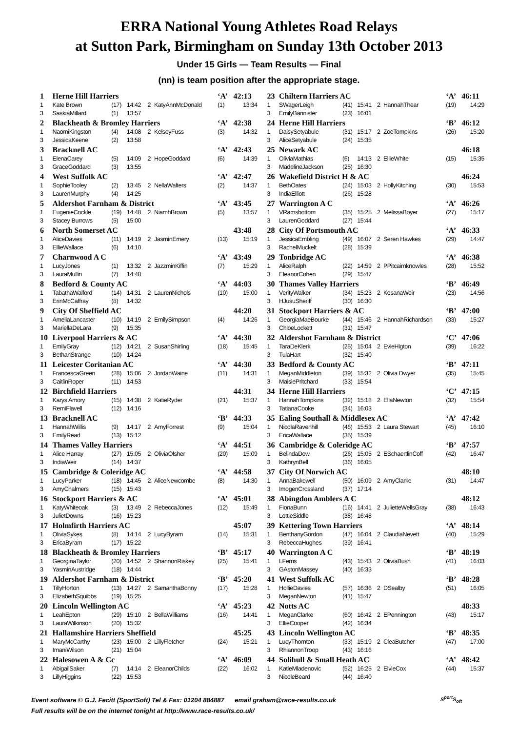ERRA National Young Athletes Road Relays
at Sutton Park, Birmingham on Sunday 13th October 2013
Under 15 Girls — Team Results — Final
(nn) is team position after the appropriate stage.
| 1 | Herne Hill Harriers | | | | | ‘A’ | 42:13 | |
| 1 | Kate Brown | (17) | 14:42 | 2 | KatyAnnMcDonald | (1) | | 13:34 |
| 3 | SaskiaMillard | (1) | 13:57 | | | | | |
| 2 | Blackheath & Bromley Harriers | | | | | ‘A’ | 42:38 | |
| 1 | NaomiKingston | (4) | 14:08 | 2 | KelseyFuss | (3) | | 14:32 |
| 3 | JessicaKeene | (2) | 13:58 | | | | | |
| 3 | Bracknell AC | | | | | ‘A’ | 42:43 | |
| 1 | ElenaCarey | (5) | 14:09 | 2 | HopeGoddard | (6) | | 14:39 |
| 3 | GraceGoddard | (3) | 13:55 | | | | | |
| 4 | West Suffolk AC | | | | | ‘A’ | 42:47 | |
| 1 | SophieTooley | (2) | 13:45 | 2 | NellaWalters | (2) | | 14:37 |
| 3 | LaurenMurphy | (4) | 14:25 | | | | | |
| 5 | Aldershot Farnham & District | | | | | ‘A’ | 43:45 | |
| 1 | EugenieCockle | (19) | 14:48 | 2 | NiamhBrown | (5) | | 13:57 |
| 3 | Stacey Burrows | (5) | 15:00 | | | | | |
| 6 | North Somerset AC | | | | | | 43:48 | |
| 1 | AliceDavies | (11) | 14:19 | 2 | JasminEmery | (13) | | 15:19 |
| 3 | EllieWallace | (6) | 14:10 | | | | | |
| 7 | Charnwood A C | | | | | ‘A’ | 43:49 | |
| 1 | LucyJones | (1) | 13:32 | 2 | JazzminKiffin | (7) | | 15:29 |
| 3 | LauraMullin | (7) | 14:48 | | | | | |
| 8 | Bedford & County AC | | | | | ‘A’ | 44:03 | |
| 1 | TabathaWalford | (14) | 14:31 | 2 | LaurenNichols | (10) | | 15:00 |
| 3 | ErinMcCaffray | (8) | 14:32 | | | | | |
| 9 | City Of Sheffield AC | | | | | | 44:20 | |
| 1 | AmeliaLancaster | (10) | 14:19 | 2 | EmilySimpson | (4) | | 14:26 |
| 3 | MariellaDeLara | (9) | 15:35 | | | | | |
| 10 | Liverpool Harriers & AC | | | | | ‘A’ | 44:30 | |
| 1 | EmilyGray | (12) | 14:21 | 2 | SusanShirling | (18) | | 15:45 |
| 3 | BethanStrange | (10) | 14:24 | | | | | |
| 11 | Leicester Coritanian AC | | | | | ‘A’ | 44:30 | |
| 1 | FrancescaGreen | (28) | 15:06 | 2 | JordanWaine | (11) | | 14:31 |
| 3 | CaitlinRoper | (11) | 14:53 | | | | | |
| 12 | Birchfield Harriers | | | | | | 44:31 | |
| 1 | Karys Amory | (15) | 14:38 | 2 | KatieRyder | (21) | | 15:37 |
| 3 | RemiFlavell | (12) | 14:16 | | | | | |
| 13 | Bracknell AC | | | | | ‘B’ | 44:33 | |
| 1 | HannahWillis | (9) | 14:17 | 2 | AmyForrest | (9) | | 15:04 |
| 3 | EmilyRead | (13) | 15:12 | | | | | |
| 14 | Thames Valley Harriers | | | | | ‘A’ | 44:51 | |
| 1 | Alice Harray | (27) | 15:05 | 2 | OliviaOlsher | (20) | | 15:09 |
| 3 | IndiaWeir | (14) | 14:37 | | | | | |
| 15 | Cambridge & Coleridge AC | | | | | ‘A’ | 44:58 | |
| 1 | LucyParker | (18) | 14:45 | 2 | AliceNewcombe | (8) | | 14:30 |
| 3 | AmyChalmers | (15) | 15:43 | | | | | |
| 16 | Stockport Harriers & AC | | | | | ‘A’ | 45:01 | |
| 1 | KatyWhiteoak | (3) | 13:49 | 2 | RebeccaJones | (12) | | 15:49 |
| 3 | JulietDowns | (16) | 15:23 | | | | | |
| 17 | Holmfirth Harriers AC | | | | | | 45:07 | |
| 1 | OliviaSykes | (8) | 14:14 | 2 | LucyByram | (14) | | 15:31 |
| 3 | EricaByram | (17) | 15:22 | | | | | |
| 18 | Blackheath & Bromley Harriers | | | | | ‘B’ | 45:17 | |
| 1 | GeorginaTaylor | (20) | 14:52 | 2 | ShannonRiskey | (25) | | 15:41 |
| 3 | YasminAustridge | (18) | 14:44 | | | | | |
| 19 | Aldershot Farnham & District | | | | | ‘B’ | 45:20 | |
| 1 | TillyHorton | (13) | 14:27 | 2 | SamanthaBonny | (17) | | 15:28 |
| 3 | ElizabethSquibbs | (19) | 15:25 | | | | | |
| 20 | Lincoln Wellington AC | | | | | ‘A’ | 45:23 | |
| 1 | LeahEpton | (29) | 15:10 | 2 | BellaWilliams | (16) | | 14:41 |
| 3 | LauraWilkinson | (20) | 15:32 | | | | | |
| 21 | Hallamshire Harriers Sheffield | | | | | | 45:25 | |
| 1 | MaryMcCarthy | (23) | 15:00 | 2 | LillyFletcher | (24) | | 15:21 |
| 3 | ImaniWilson | (21) | 15:04 | | | | | |
| 22 | Halesowen A & Cc | | | | | ‘A’ | 46:09 | |
| 1 | AbigailSaker | (7) | 14:14 | 2 | EleanorChilds | (22) | | 16:02 |
| 3 | LillyHiggins | (22) | 15:53 | | | | | |
| 23 | Chiltern Harriers AC | | | | | ‘A’ | 46:11 | |
| 1 | SWagerLeigh | (41) | 15:41 | 2 | HannahThear | (19) | | 14:29 |
| 3 | EmilyBannister | (23) | 16:01 | | | | | |
| 24 | Herne Hill Harriers | | | | | ‘B’ | 46:12 | |
| 1 | DaisySetyabule | (31) | 15:17 | 2 | ZoeTompkins | (26) | | 15:20 |
| 3 | AliceSetyabule | (24) | 15:35 | | | | | |
| 25 | Newark AC | | | | | | 46:18 | |
| 1 | OliviaMathias | (6) | 14:13 | 2 | EllieWhite | (15) | | 15:35 |
| 3 | MadelineJackson | (25) | 16:30 | | | | | |
| 26 | Wakefield District H & AC | | | | | | 46:24 | |
| 1 | BethOates | (24) | 15:03 | 2 | HollyKitching | (30) | | 15:53 |
| 3 | IndiaElliott | (26) | 15:28 | | | | | |
| 27 | Warrington A C | | | | | ‘A’ | 46:26 | |
| 1 | VRamsbottom | (35) | 15:25 | 2 | MelissaBoyer | (27) | | 15:17 |
| 3 | LaurenGoddard | (27) | 15:44 | | | | | |
| 28 | City Of Portsmouth AC | | | | | ‘A’ | 46:33 | |
| 1 | JessicaEmbling | (49) | 16:07 | 2 | Seren Hawkes | (29) | | 14:47 |
| 3 | RachelMuckelt | (28) | 15:39 | | | | | |
| 29 | Tonbridge AC | | | | | ‘A’ | 46:38 | |
| 1 | AliceRalph | (22) | 14:59 | 2 | PPitcairnknowles | (28) | | 15:52 |
| 3 | EleanorCohen | (29) | 15:47 | | | | | |
| 30 | Thames Valley Harriers | | | | | ‘B’ | 46:49 | |
| 1 | VerityWalker | (34) | 15:23 | 2 | KosanaWeir | (23) | | 14:56 |
| 3 | HJusuSheriff | (30) | 16:30 | | | | | |
| 31 | Stockport Harriers & AC | | | | | ‘B’ | 47:00 | |
| 1 | GeorgiaMaeBourke | (44) | 15:46 | 2 | HannahRichardson | (33) | | 15:27 |
| 3 | ChloeLockett | (31) | 15:47 | | | | | |
| 32 | Aldershot Farnham & District | | | | | ‘C’ | 47:06 | |
| 1 | TaraDeKlerk | (25) | 15:04 | 2 | EvieHigton | (39) | | 16:22 |
| 3 | TulaHart | (32) | 15:40 | | | | | |
| 33 | Bedford & County AC | | | | | ‘B’ | 47:11 | |
| 1 | MeganMiddleton | (39) | 15:32 | 2 | Olivia Dwyer | (35) | | 15:45 |
| 3 | MaisiePritchard | (33) | 15:54 | | | | | |
| 34 | Herne Hill Harriers | | | | | ‘C’ | 47:15 | |
| 1 | HannahTompkins | (32) | 15:18 | 2 | EllaNewton | (32) | | 15:54 |
| 3 | TatianaCooke | (34) | 16:03 | | | | | |
| 35 | Ealing Southall & Middlesex AC | | | | | ‘A’ | 47:42 | |
| 1 | NicolaRavenhill | (46) | 15:53 | 2 | Laura Stewart | (45) | | 16:10 |
| 3 | EricaWallace | (35) | 15:39 | | | | | |
| 36 | Cambridge & Coleridge AC | | | | | ‘B’ | 47:57 | |
| 1 | BelindaDow | (26) | 15:05 | 2 | ESchaertlinCoff | (42) | | 16:47 |
| 3 | KathrynBell | (36) | 16:05 | | | | | |
| 37 | City Of Norwich AC | | | | | | 48:10 | |
| 1 | AnnaBakewell | (50) | 16:09 | 2 | AmyClarke | (31) | | 14:47 |
| 3 | ImogenCrossland | (37) | 17:14 | | | | | |
| 38 | Abingdon Amblers A C | | | | | | 48:12 | |
| 1 | FionaBunn | (16) | 14:41 | 2 | JulietteWellsGray | (38) | | 16:43 |
| 3 | LottieSiddle | (38) | 16:48 | | | | | |
| 39 | Kettering Town Harriers | | | | | ‘A’ | 48:14 | |
| 1 | BenthanyGordon | (47) | 16:04 | 2 | ClaudiaNevett | (40) | | 15:29 |
| 3 | RebeccaHughes | (39) | 16:41 | | | | | |
| 40 | Warrington A C | | | | | ‘B’ | 48:19 | |
| 1 | LFerris | (43) | 15:43 | 2 | OliviaBush | (41) | | 16:03 |
| 3 | GAstonMassey | (40) | 16:33 | | | | | |
| 41 | West Suffolk AC | | | | | ‘B’ | 48:28 | |
| 1 | HollieDavies | (57) | 16:36 | 2 | DSealby | (51) | | 16:05 |
| 3 | MeganNewton | (41) | 15:47 | | | | | |
| 42 | Notts AC | | | | | | 48:33 | |
| 1 | MeganClarke | (60) | 16:42 | 2 | EPennington | (43) | | 15:17 |
| 3 | EllieCooper | (42) | 16:34 | | | | | |
| 43 | Lincoln Wellington AC | | | | | ‘B’ | 48:35 | |
| 1 | LucyThornton | (33) | 15:19 | 2 | CleaButcher | (47) | | 17:00 |
| 3 | RhiannonTroop | (43) | 16:16 | | | | | |
| 44 | Solihull & Small Heath AC | | | | | ‘A’ | 48:42 | |
| 1 | KatieMladenovic | (52) | 16:25 | 2 | ElvieCox | (44) | | 15:37 |
| 3 | NicoleBeard | (44) | 16:40 | | | | | |
S<sup>port</sup>S<sub>oft</sub>
Event software © G.J. Fecitt (SportSoft) Tel & Fax: 01204 884887 email graham@race-results.co.uk
Full results will be on the internet tonight at http://www.race-results.co.uk/